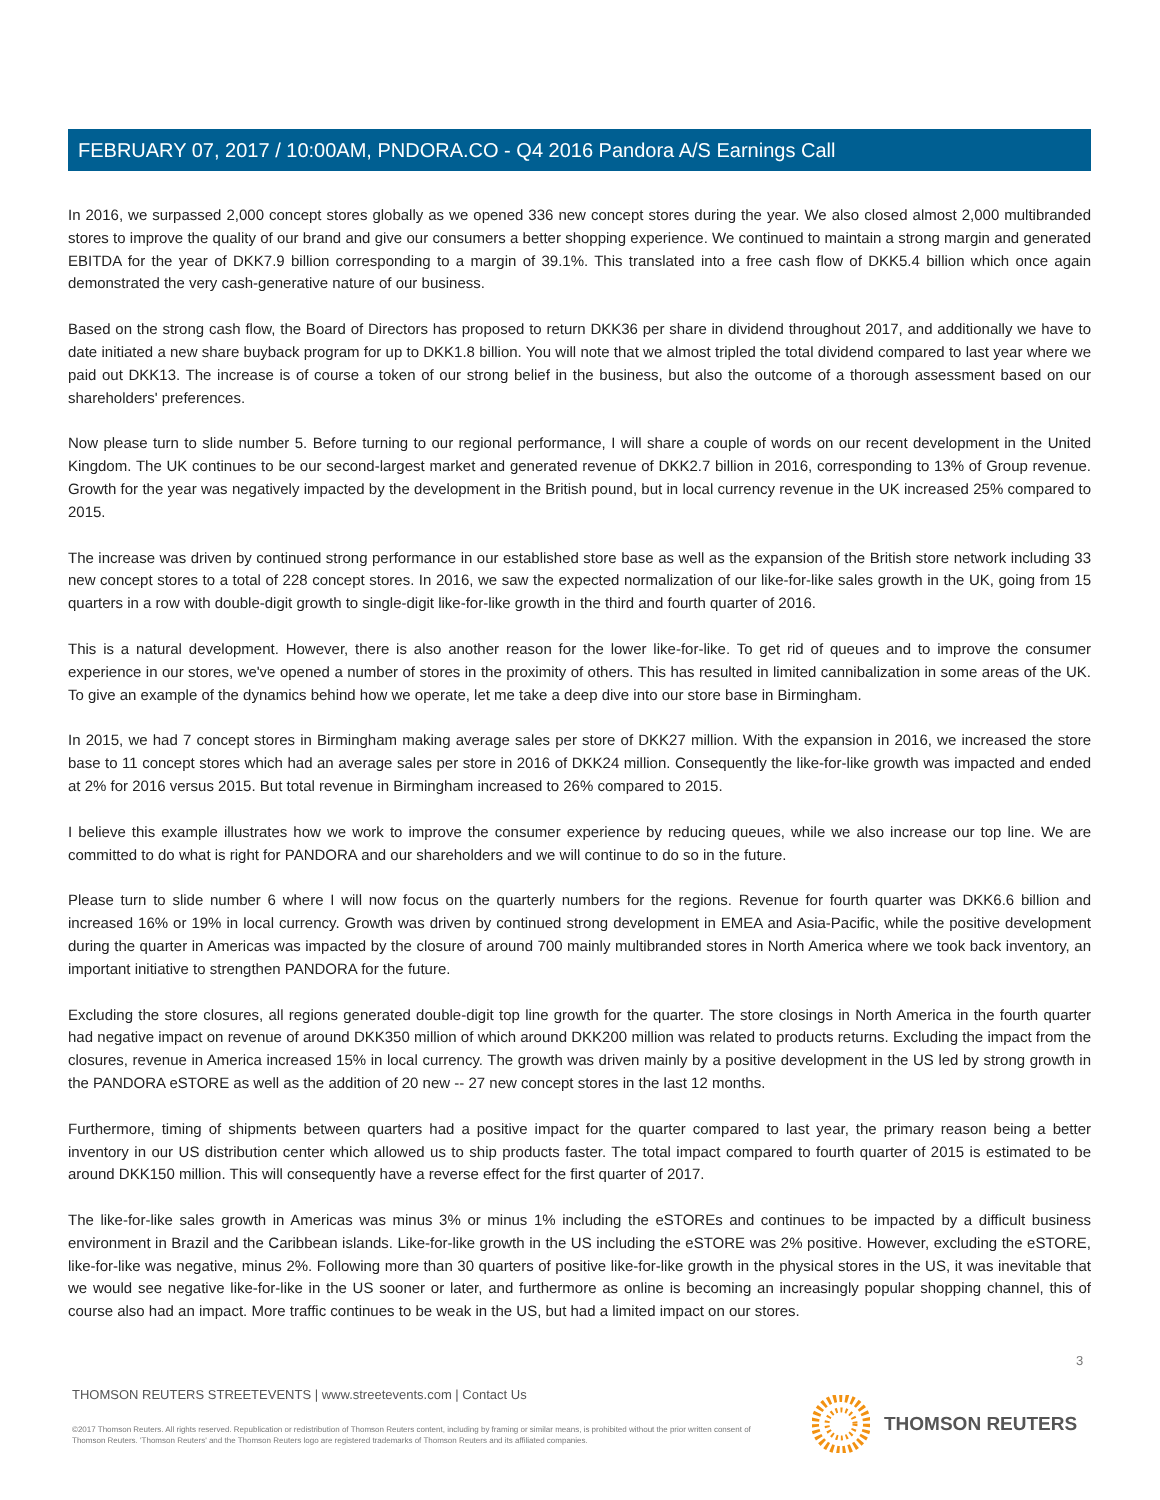FEBRUARY 07, 2017 / 10:00AM, PNDORA.CO - Q4 2016 Pandora A/S Earnings Call
In 2016, we surpassed 2,000 concept stores globally as we opened 336 new concept stores during the year. We also closed almost 2,000 multibranded stores to improve the quality of our brand and give our consumers a better shopping experience. We continued to maintain a strong margin and generated EBITDA for the year of DKK7.9 billion corresponding to a margin of 39.1%. This translated into a free cash flow of DKK5.4 billion which once again demonstrated the very cash-generative nature of our business.
Based on the strong cash flow, the Board of Directors has proposed to return DKK36 per share in dividend throughout 2017, and additionally we have to date initiated a new share buyback program for up to DKK1.8 billion. You will note that we almost tripled the total dividend compared to last year where we paid out DKK13. The increase is of course a token of our strong belief in the business, but also the outcome of a thorough assessment based on our shareholders' preferences.
Now please turn to slide number 5. Before turning to our regional performance, I will share a couple of words on our recent development in the United Kingdom. The UK continues to be our second-largest market and generated revenue of DKK2.7 billion in 2016, corresponding to 13% of Group revenue. Growth for the year was negatively impacted by the development in the British pound, but in local currency revenue in the UK increased 25% compared to 2015.
The increase was driven by continued strong performance in our established store base as well as the expansion of the British store network including 33 new concept stores to a total of 228 concept stores. In 2016, we saw the expected normalization of our like-for-like sales growth in the UK, going from 15 quarters in a row with double-digit growth to single-digit like-for-like growth in the third and fourth quarter of 2016.
This is a natural development. However, there is also another reason for the lower like-for-like. To get rid of queues and to improve the consumer experience in our stores, we've opened a number of stores in the proximity of others. This has resulted in limited cannibalization in some areas of the UK. To give an example of the dynamics behind how we operate, let me take a deep dive into our store base in Birmingham.
In 2015, we had 7 concept stores in Birmingham making average sales per store of DKK27 million. With the expansion in 2016, we increased the store base to 11 concept stores which had an average sales per store in 2016 of DKK24 million. Consequently the like-for-like growth was impacted and ended at 2% for 2016 versus 2015. But total revenue in Birmingham increased to 26% compared to 2015.
I believe this example illustrates how we work to improve the consumer experience by reducing queues, while we also increase our top line. We are committed to do what is right for PANDORA and our shareholders and we will continue to do so in the future.
Please turn to slide number 6 where I will now focus on the quarterly numbers for the regions. Revenue for fourth quarter was DKK6.6 billion and increased 16% or 19% in local currency. Growth was driven by continued strong development in EMEA and Asia-Pacific, while the positive development during the quarter in Americas was impacted by the closure of around 700 mainly multibranded stores in North America where we took back inventory, an important initiative to strengthen PANDORA for the future.
Excluding the store closures, all regions generated double-digit top line growth for the quarter. The store closings in North America in the fourth quarter had negative impact on revenue of around DKK350 million of which around DKK200 million was related to products returns. Excluding the impact from the closures, revenue in America increased 15% in local currency. The growth was driven mainly by a positive development in the US led by strong growth in the PANDORA eSTORE as well as the addition of 20 new -- 27 new concept stores in the last 12 months.
Furthermore, timing of shipments between quarters had a positive impact for the quarter compared to last year, the primary reason being a better inventory in our US distribution center which allowed us to ship products faster. The total impact compared to fourth quarter of 2015 is estimated to be around DKK150 million. This will consequently have a reverse effect for the first quarter of 2017.
The like-for-like sales growth in Americas was minus 3% or minus 1% including the eSTOREs and continues to be impacted by a difficult business environment in Brazil and the Caribbean islands. Like-for-like growth in the US including the eSTORE was 2% positive. However, excluding the eSTORE, like-for-like was negative, minus 2%. Following more than 30 quarters of positive like-for-like growth in the physical stores in the US, it was inevitable that we would see negative like-for-like in the US sooner or later, and furthermore as online is becoming an increasingly popular shopping channel, this of course also had an impact. More traffic continues to be weak in the US, but had a limited impact on our stores.
3
THOMSON REUTERS STREETEVENTS | www.streetevents.com | Contact Us
©2017 Thomson Reuters. All rights reserved. Republication or redistribution of Thomson Reuters content, including by framing or similar means, is prohibited without the prior written consent of Thomson Reuters. 'Thomson Reuters' and the Thomson Reuters logo are registered trademarks of Thomson Reuters and its affiliated companies.
THOMSON REUTERS